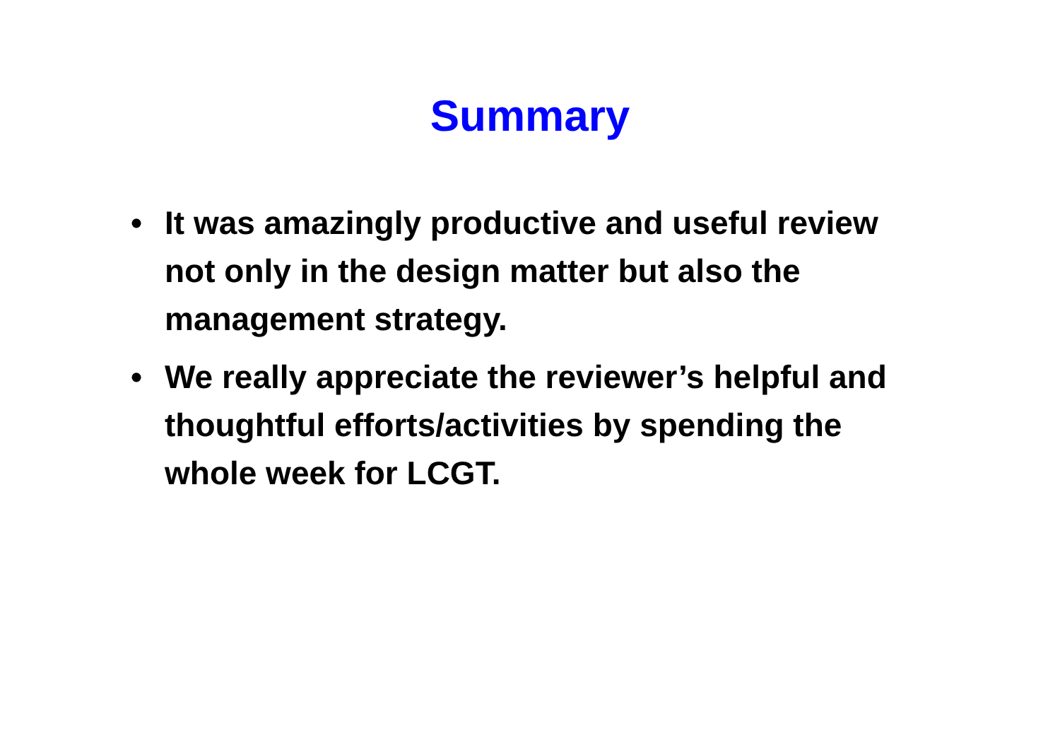Summary
• It was amazingly productive and useful review not only in the design matter but also the management strategy.
• We really appreciate the reviewer’s helpful and thoughtful efforts/activities by spending the whole week for LCGT.